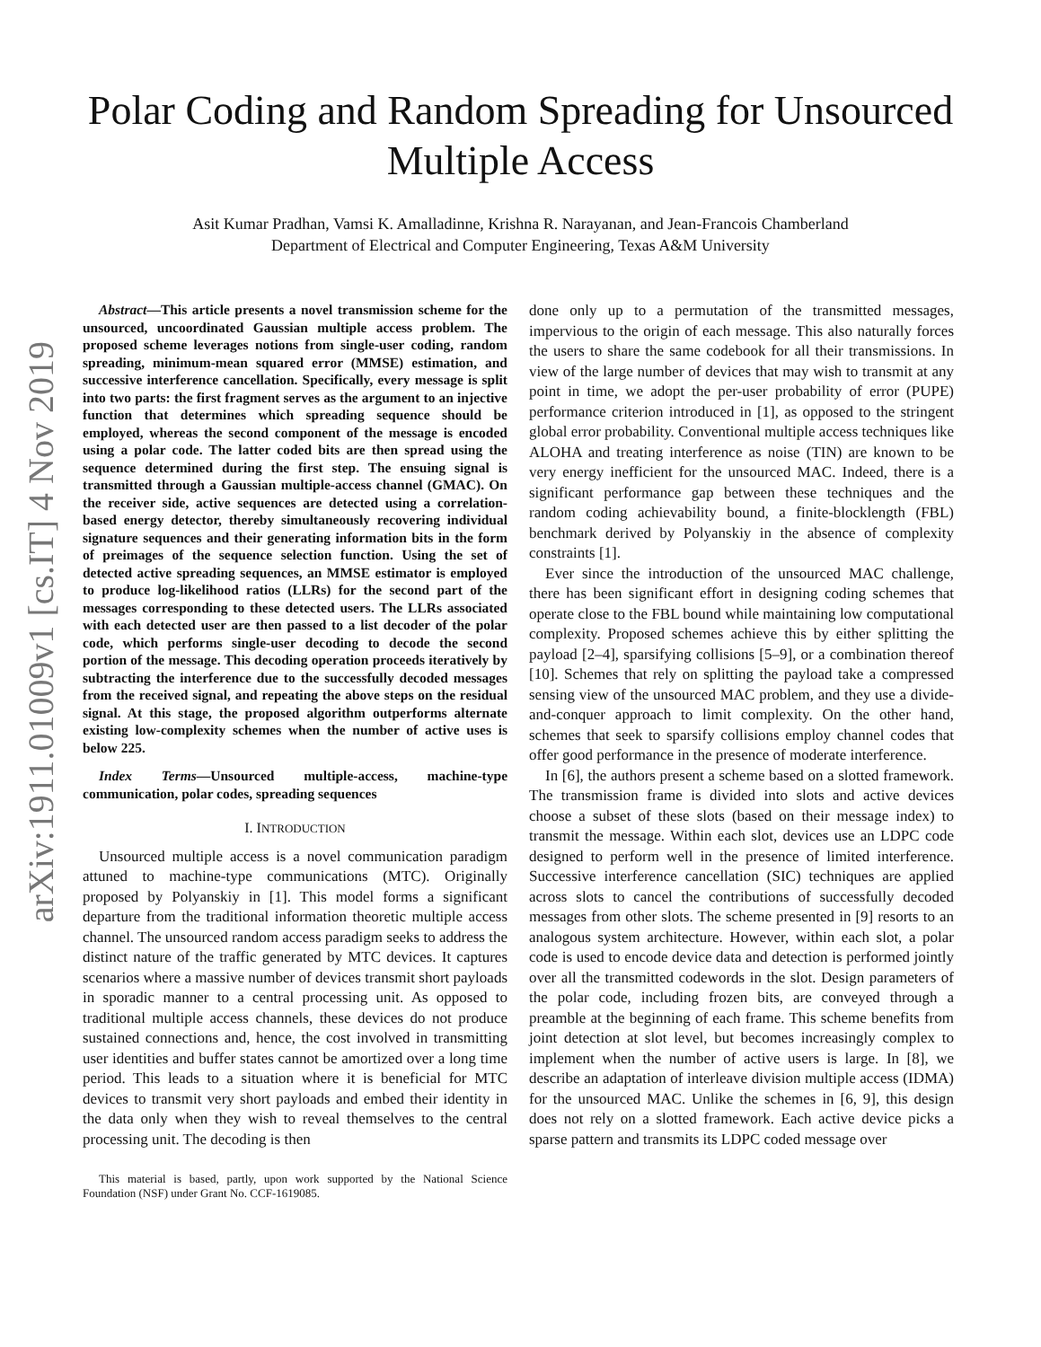arXiv:1911.01009v1 [cs.IT] 4 Nov 2019
Polar Coding and Random Spreading for Unsourced Multiple Access
Asit Kumar Pradhan, Vamsi K. Amalladinne, Krishna R. Narayanan, and Jean-Francois Chamberland
Department of Electrical and Computer Engineering, Texas A&M University
Abstract—This article presents a novel transmission scheme for the unsourced, uncoordinated Gaussian multiple access problem. The proposed scheme leverages notions from single-user coding, random spreading, minimum-mean squared error (MMSE) estimation, and successive interference cancellation. Specifically, every message is split into two parts: the first fragment serves as the argument to an injective function that determines which spreading sequence should be employed, whereas the second component of the message is encoded using a polar code. The latter coded bits are then spread using the sequence determined during the first step. The ensuing signal is transmitted through a Gaussian multiple-access channel (GMAC). On the receiver side, active sequences are detected using a correlation-based energy detector, thereby simultaneously recovering individual signature sequences and their generating information bits in the form of preimages of the sequence selection function. Using the set of detected active spreading sequences, an MMSE estimator is employed to produce log-likelihood ratios (LLRs) for the second part of the messages corresponding to these detected users. The LLRs associated with each detected user are then passed to a list decoder of the polar code, which performs single-user decoding to decode the second portion of the message. This decoding operation proceeds iteratively by subtracting the interference due to the successfully decoded messages from the received signal, and repeating the above steps on the residual signal. At this stage, the proposed algorithm outperforms alternate existing low-complexity schemes when the number of active uses is below 225.
Index Terms—Unsourced multiple-access, machine-type communication, polar codes, spreading sequences
I. INTRODUCTION
Unsourced multiple access is a novel communication paradigm attuned to machine-type communications (MTC). Originally proposed by Polyanskiy in [1]. This model forms a significant departure from the traditional information theoretic multiple access channel. The unsourced random access paradigm seeks to address the distinct nature of the traffic generated by MTC devices. It captures scenarios where a massive number of devices transmit short payloads in sporadic manner to a central processing unit. As opposed to traditional multiple access channels, these devices do not produce sustained connections and, hence, the cost involved in transmitting user identities and buffer states cannot be amortized over a long time period. This leads to a situation where it is beneficial for MTC devices to transmit very short payloads and embed their identity in the data only when they wish to reveal themselves to the central processing unit. The decoding is then
This material is based, partly, upon work supported by the National Science Foundation (NSF) under Grant No. CCF-1619085.
done only up to a permutation of the transmitted messages, impervious to the origin of each message. This also naturally forces the users to share the same codebook for all their transmissions. In view of the large number of devices that may wish to transmit at any point in time, we adopt the per-user probability of error (PUPE) performance criterion introduced in [1], as opposed to the stringent global error probability. Conventional multiple access techniques like ALOHA and treating interference as noise (TIN) are known to be very energy inefficient for the unsourced MAC. Indeed, there is a significant performance gap between these techniques and the random coding achievability bound, a finite-blocklength (FBL) benchmark derived by Polyanskiy in the absence of complexity constraints [1].
Ever since the introduction of the unsourced MAC challenge, there has been significant effort in designing coding schemes that operate close to the FBL bound while maintaining low computational complexity. Proposed schemes achieve this by either splitting the payload [2–4], sparsifying collisions [5–9], or a combination thereof [10]. Schemes that rely on splitting the payload take a compressed sensing view of the unsourced MAC problem, and they use a divide-and-conquer approach to limit complexity. On the other hand, schemes that seek to sparsify collisions employ channel codes that offer good performance in the presence of moderate interference.
In [6], the authors present a scheme based on a slotted framework. The transmission frame is divided into slots and active devices choose a subset of these slots (based on their message index) to transmit the message. Within each slot, devices use an LDPC code designed to perform well in the presence of limited interference. Successive interference cancellation (SIC) techniques are applied across slots to cancel the contributions of successfully decoded messages from other slots. The scheme presented in [9] resorts to an analogous system architecture. However, within each slot, a polar code is used to encode device data and detection is performed jointly over all the transmitted codewords in the slot. Design parameters of the polar code, including frozen bits, are conveyed through a preamble at the beginning of each frame. This scheme benefits from joint detection at slot level, but becomes increasingly complex to implement when the number of active users is large. In [8], we describe an adaptation of interleave division multiple access (IDMA) for the unsourced MAC. Unlike the schemes in [6, 9], this design does not rely on a slotted framework. Each active device picks a sparse pattern and transmits its LDPC coded message over